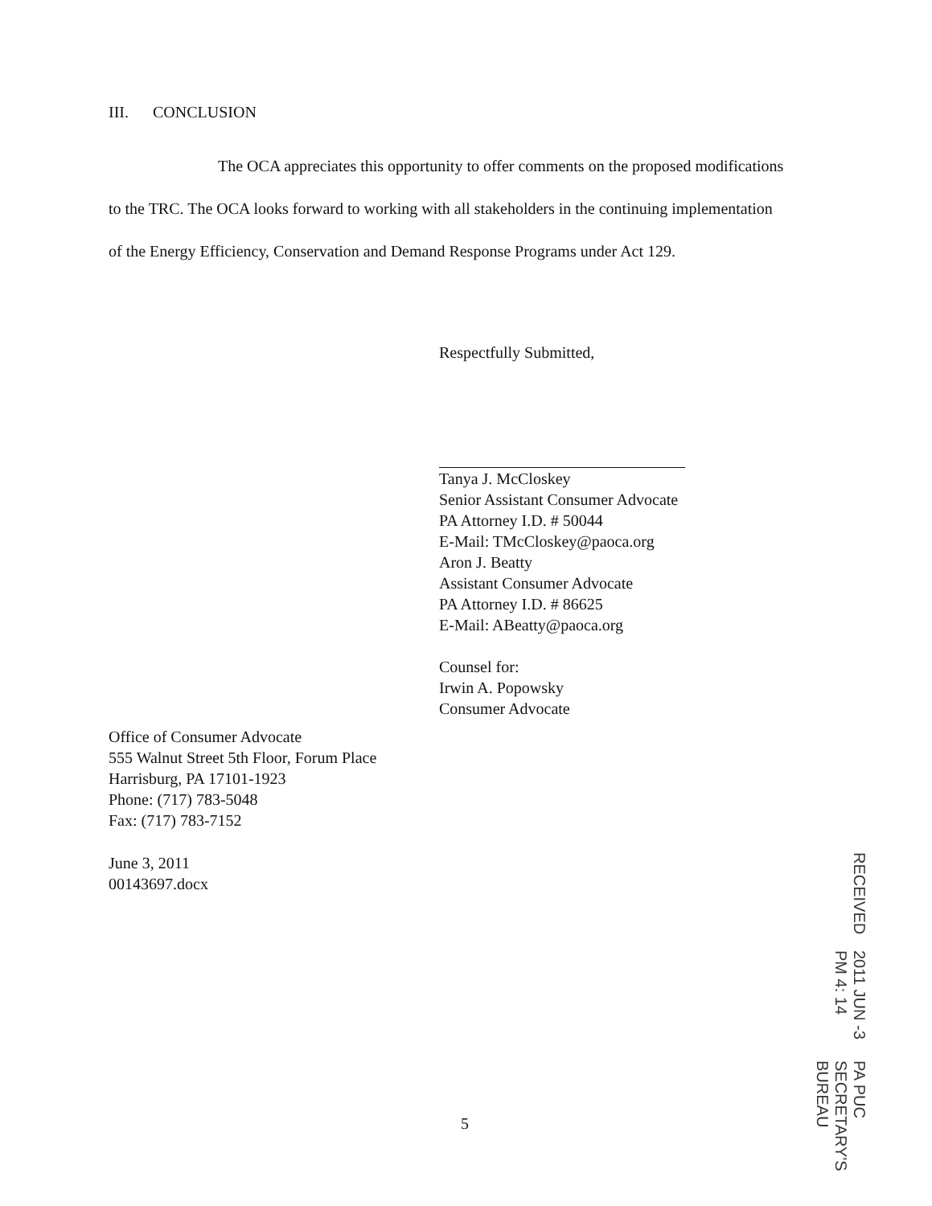III. CONCLUSION
The OCA appreciates this opportunity to offer comments on the proposed modifications to the TRC. The OCA looks forward to working with all stakeholders in the continuing implementation of the Energy Efficiency, Conservation and Demand Response Programs under Act 129.
Respectfully Submitted,
Tanya J. McCloskey
Senior Assistant Consumer Advocate
PA Attorney I.D. # 50044
E-Mail: TMcCloskey@paoca.org
Aron J. Beatty
Assistant Consumer Advocate
PA Attorney I.D. # 86625
E-Mail: ABeatty@paoca.org
Counsel for:
Irwin A. Popowsky
Consumer Advocate
Office of Consumer Advocate
555 Walnut Street 5th Floor, Forum Place
Harrisburg, PA 17101-1923
Phone: (717) 783-5048
Fax: (717) 783-7152
June 3, 2011
00143697.docx
RECEIVED 2011 JUN -3 PM 4: 14 PA PUC SECRETARY'S BUREAU
5